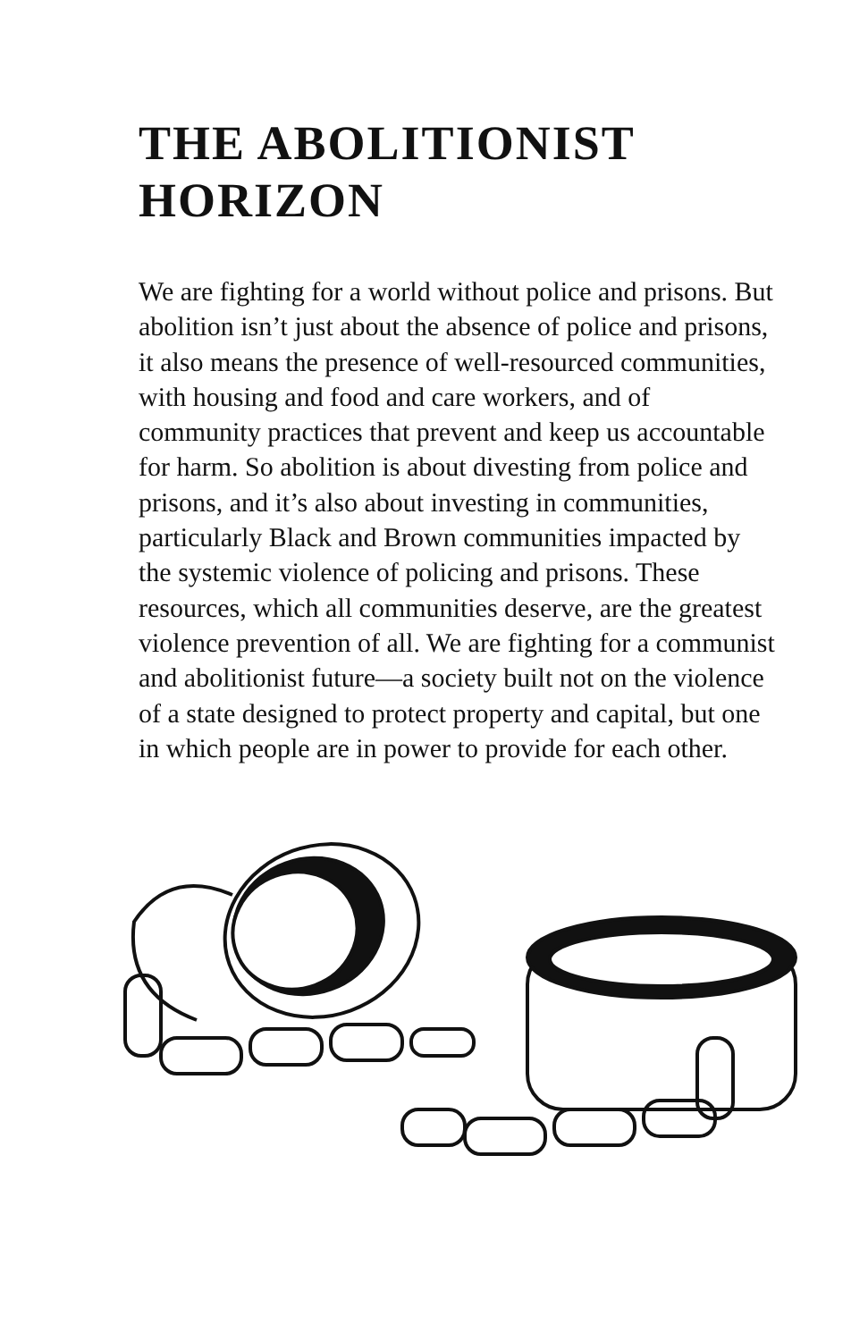THE ABOLITIONIST HORIZON
We are fighting for a world without police and prisons. But abolition isn’t just about the absence of police and prisons, it also means the presence of well-resourced communities, with housing and food and care workers, and of community practices that prevent and keep us accountable for harm. So abolition is about divesting from police and prisons, and it’s also about investing in communities, particularly Black and Brown communities impacted by the systemic violence of policing and prisons. These resources, which all communities deserve, are the greatest violence prevention of all. We are fighting for a communist and abolitionist future—a society built not on the violence of a state designed to protect property and capital, but one in which people are in power to provide for each other.